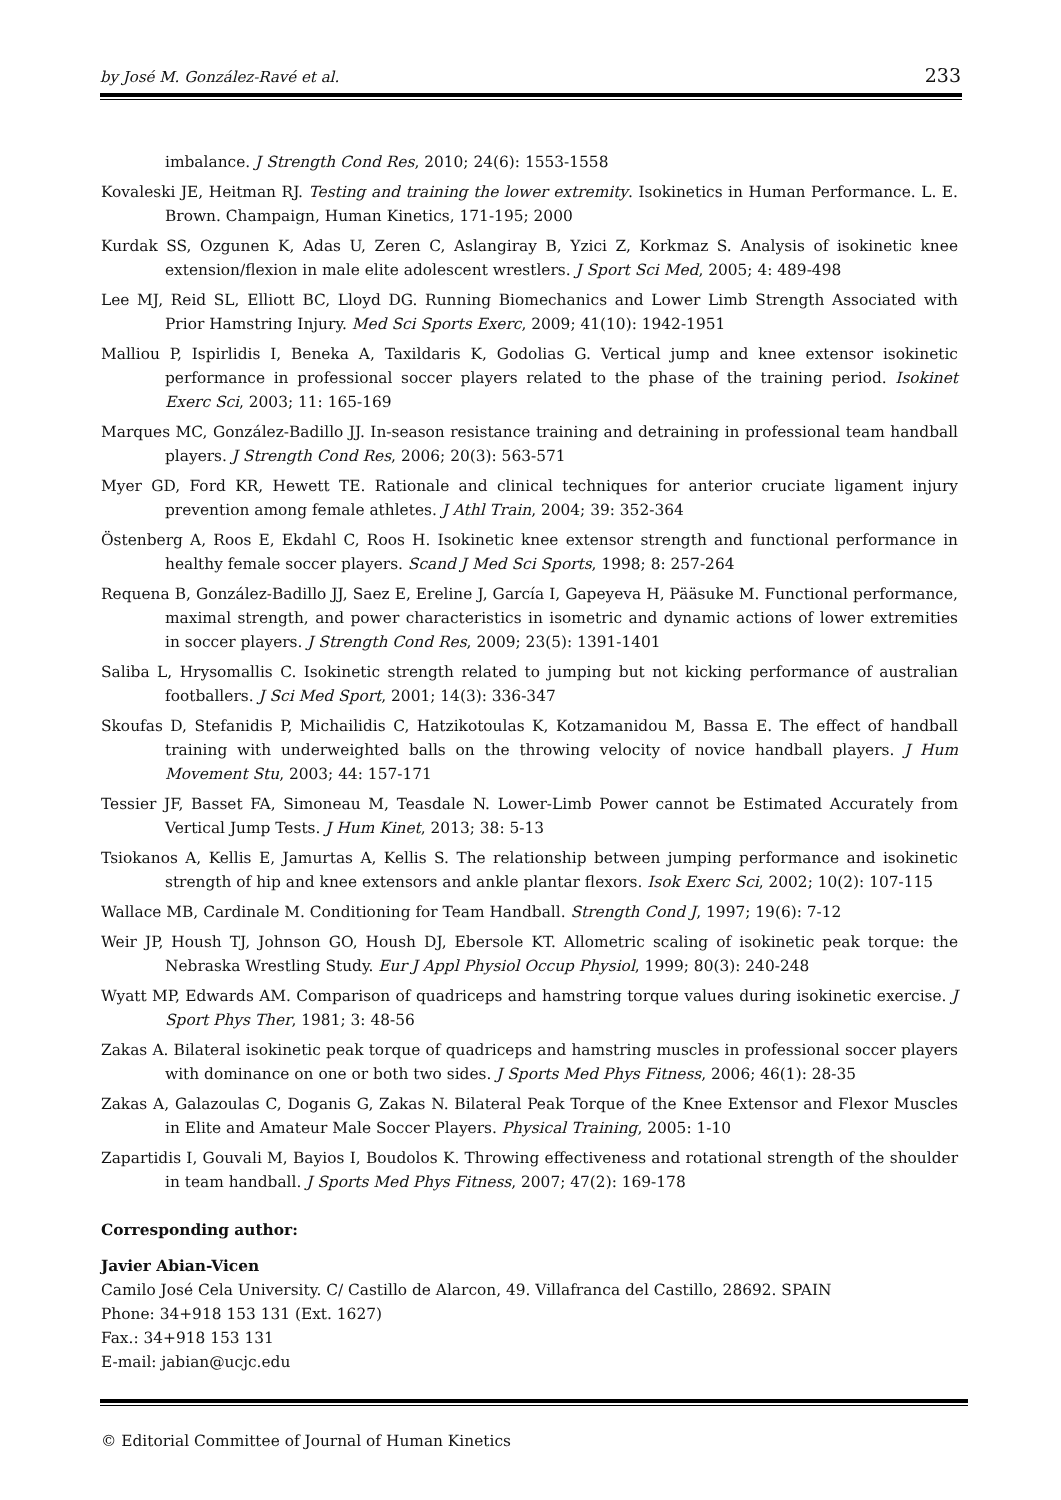by José M. González-Ravé et al. 233
imbalance. J Strength Cond Res, 2010; 24(6): 1553-1558
Kovaleski JE, Heitman RJ. Testing and training the lower extremity. Isokinetics in Human Performance. L. E. Brown. Champaign, Human Kinetics, 171-195; 2000
Kurdak SS, Ozgunen K, Adas U, Zeren C, Aslangiray B, Yzici Z, Korkmaz S. Analysis of isokinetic knee extension/flexion in male elite adolescent wrestlers. J Sport Sci Med, 2005; 4: 489-498
Lee MJ, Reid SL, Elliott BC, Lloyd DG. Running Biomechanics and Lower Limb Strength Associated with Prior Hamstring Injury. Med Sci Sports Exerc, 2009; 41(10): 1942-1951
Malliou P, Ispirlidis I, Beneka A, Taxildaris K, Godolias G. Vertical jump and knee extensor isokinetic performance in professional soccer players related to the phase of the training period. Isokinet Exerc Sci, 2003; 11: 165-169
Marques MC, González-Badillo JJ. In-season resistance training and detraining in professional team handball players. J Strength Cond Res, 2006; 20(3): 563-571
Myer GD, Ford KR, Hewett TE. Rationale and clinical techniques for anterior cruciate ligament injury prevention among female athletes. J Athl Train, 2004; 39: 352-364
Östenberg A, Roos E, Ekdahl C, Roos H. Isokinetic knee extensor strength and functional performance in healthy female soccer players. Scand J Med Sci Sports, 1998; 8: 257-264
Requena B, González-Badillo JJ, Saez E, Ereline J, García I, Gapeyeva H, Pääsuke M. Functional performance, maximal strength, and power characteristics in isometric and dynamic actions of lower extremities in soccer players. J Strength Cond Res, 2009; 23(5): 1391-1401
Saliba L, Hrysomallis C. Isokinetic strength related to jumping but not kicking performance of australian footballers. J Sci Med Sport, 2001; 14(3): 336-347
Skoufas D, Stefanidis P, Michailidis C, Hatzikotoulas K, Kotzamanidou M, Bassa E. The effect of handball training with underweighted balls on the throwing velocity of novice handball players. J Hum Movement Stu, 2003; 44: 157-171
Tessier JF, Basset FA, Simoneau M, Teasdale N. Lower-Limb Power cannot be Estimated Accurately from Vertical Jump Tests. J Hum Kinet, 2013; 38: 5-13
Tsiokanos A, Kellis E, Jamurtas A, Kellis S. The relationship between jumping performance and isokinetic strength of hip and knee extensors and ankle plantar flexors. Isok Exerc Sci, 2002; 10(2): 107-115
Wallace MB, Cardinale M. Conditioning for Team Handball. Strength Cond J, 1997; 19(6): 7-12
Weir JP, Housh TJ, Johnson GO, Housh DJ, Ebersole KT. Allometric scaling of isokinetic peak torque: the Nebraska Wrestling Study. Eur J Appl Physiol Occup Physiol, 1999; 80(3): 240-248
Wyatt MP, Edwards AM. Comparison of quadriceps and hamstring torque values during isokinetic exercise. J Sport Phys Ther, 1981; 3: 48-56
Zakas A. Bilateral isokinetic peak torque of quadriceps and hamstring muscles in professional soccer players with dominance on one or both two sides. J Sports Med Phys Fitness, 2006; 46(1): 28-35
Zakas A, Galazoulas C, Doganis G, Zakas N. Bilateral Peak Torque of the Knee Extensor and Flexor Muscles in Elite and Amateur Male Soccer Players. Physical Training, 2005: 1-10
Zapartidis I, Gouvali M, Bayios I, Boudolos K. Throwing effectiveness and rotational strength of the shoulder in team handball. J Sports Med Phys Fitness, 2007; 47(2): 169-178
Corresponding author:
Javier Abian-Vicen
Camilo José Cela University. C/ Castillo de Alarcon, 49. Villafranca del Castillo, 28692. SPAIN
Phone: 34+918 153 131 (Ext. 1627)
Fax.: 34+918 153 131
E-mail: jabian@ucjc.edu
© Editorial Committee of Journal of Human Kinetics